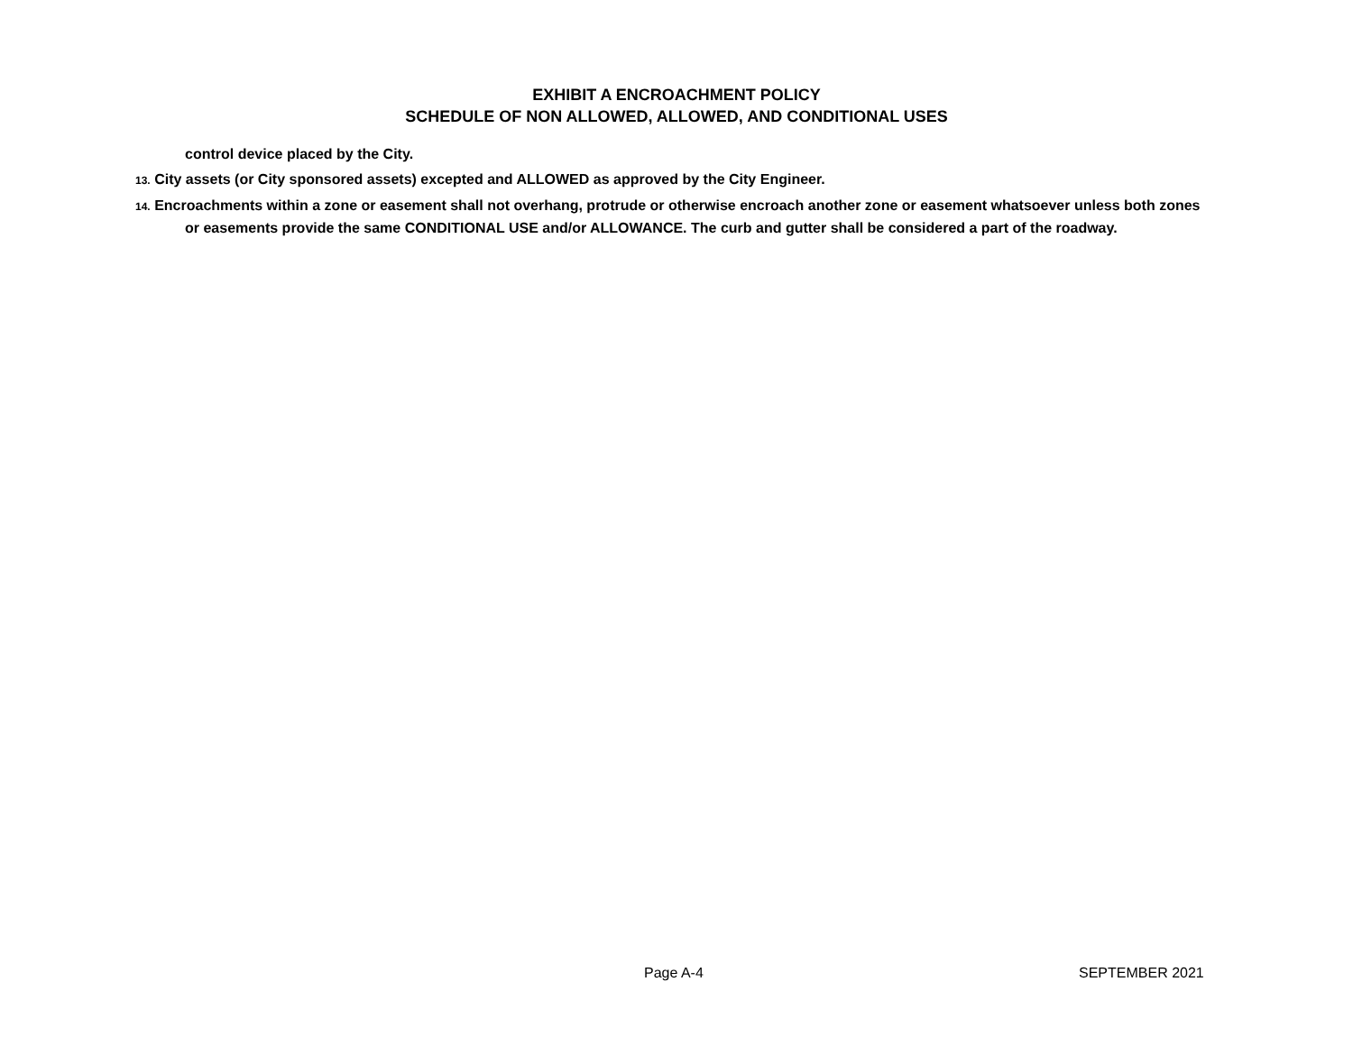EXHIBIT A ENCROACHMENT POLICY
SCHEDULE OF NON ALLOWED, ALLOWED, AND CONDITIONAL USES
control device placed by the City.
13. City assets (or City sponsored assets) excepted and ALLOWED as approved by the City Engineer.
14. Encroachments within a zone or easement shall not overhang, protrude or otherwise encroach another zone or easement whatsoever unless both zones or easements provide the same CONDITIONAL USE and/or ALLOWANCE. The curb and gutter shall be considered a part of the roadway.
Page A-4 SEPTEMBER 2021